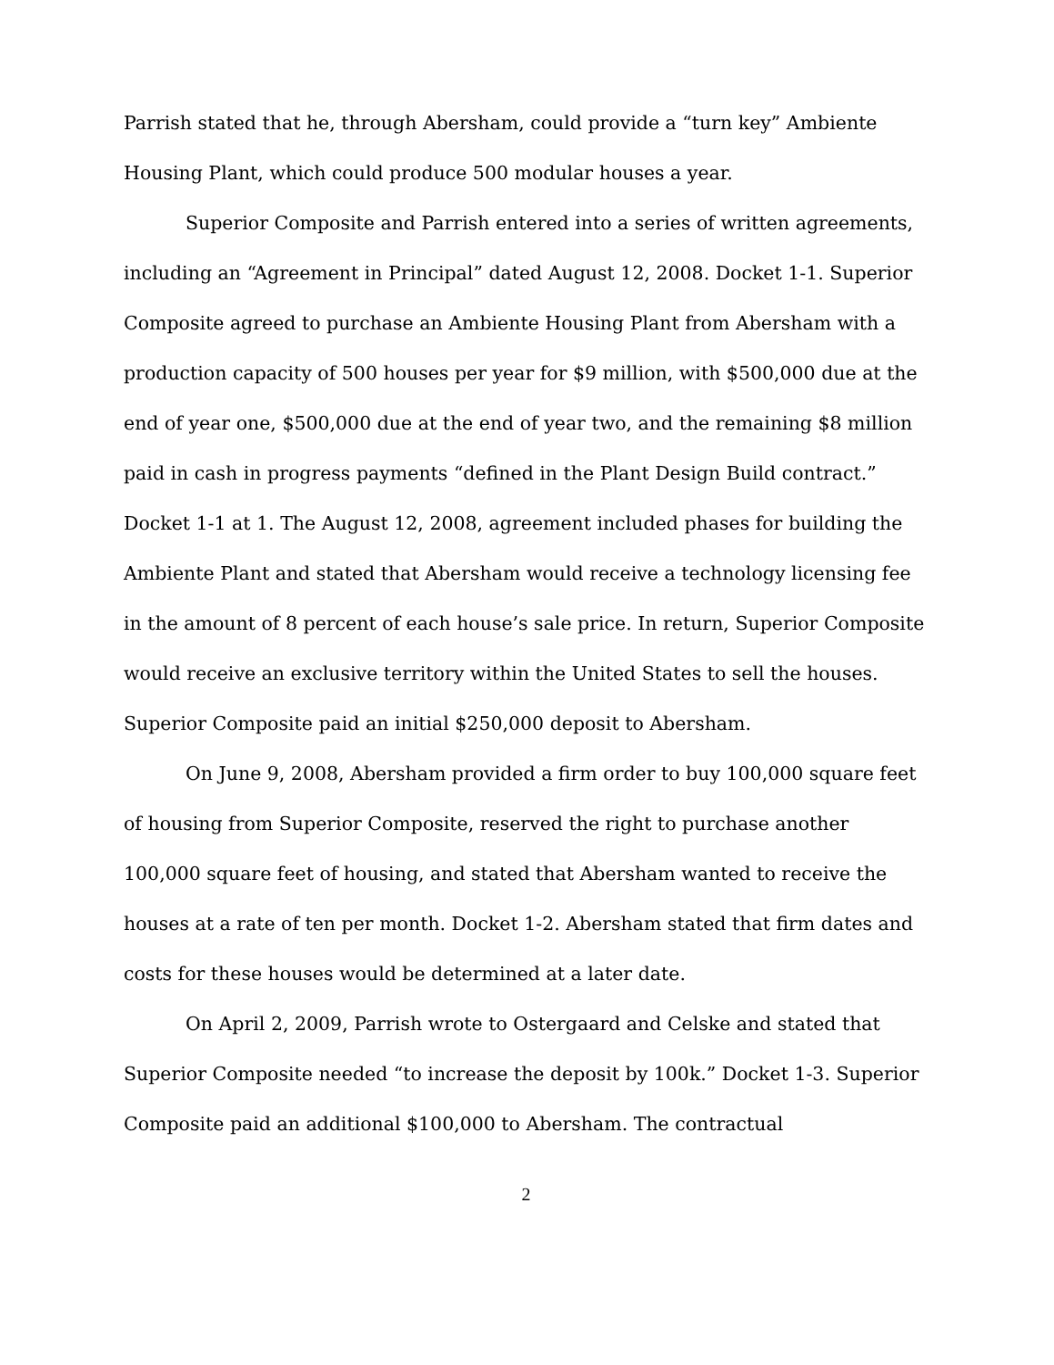Parrish stated that he, through Abersham, could provide a “turn key” Ambiente Housing Plant, which could produce 500 modular houses a year.
Superior Composite and Parrish entered into a series of written agreements, including an “Agreement in Principal” dated August 12, 2008. Docket 1-1. Superior Composite agreed to purchase an Ambiente Housing Plant from Abersham with a production capacity of 500 houses per year for $9 million, with $500,000 due at the end of year one, $500,000 due at the end of year two, and the remaining $8 million paid in cash in progress payments “defined in the Plant Design Build contract.” Docket 1-1 at 1. The August 12, 2008, agreement included phases for building the Ambiente Plant and stated that Abersham would receive a technology licensing fee in the amount of 8 percent of each house’s sale price. In return, Superior Composite would receive an exclusive territory within the United States to sell the houses. Superior Composite paid an initial $250,000 deposit to Abersham.
On June 9, 2008, Abersham provided a firm order to buy 100,000 square feet of housing from Superior Composite, reserved the right to purchase another 100,000 square feet of housing, and stated that Abersham wanted to receive the houses at a rate of ten per month. Docket 1-2. Abersham stated that firm dates and costs for these houses would be determined at a later date.
On April 2, 2009, Parrish wrote to Ostergaard and Celske and stated that Superior Composite needed “to increase the deposit by 100k.” Docket 1-3. Superior Composite paid an additional $100,000 to Abersham. The contractual
2